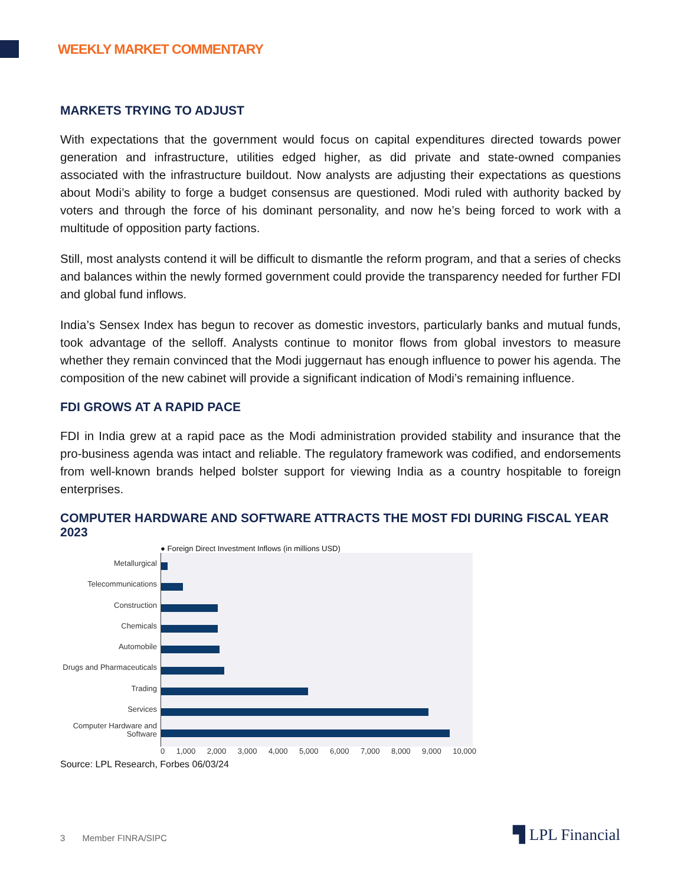WEEKLY MARKET COMMENTARY
MARKETS TRYING TO ADJUST
With expectations that the government would focus on capital expenditures directed towards power generation and infrastructure, utilities edged higher, as did private and state-owned companies associated with the infrastructure buildout. Now analysts are adjusting their expectations as questions about Modi’s ability to forge a budget consensus are questioned. Modi ruled with authority backed by voters and through the force of his dominant personality, and now he’s being forced to work with a multitude of opposition party factions.
Still, most analysts contend it will be difficult to dismantle the reform program, and that a series of checks and balances within the newly formed government could provide the transparency needed for further FDI and global fund inflows.
India’s Sensex Index has begun to recover as domestic investors, particularly banks and mutual funds, took advantage of the selloff. Analysts continue to monitor flows from global investors to measure whether they remain convinced that the Modi juggernaut has enough influence to power his agenda. The composition of the new cabinet will provide a significant indication of Modi’s remaining influence.
FDI GROWS AT A RAPID PACE
FDI in India grew at a rapid pace as the Modi administration provided stability and insurance that the pro-business agenda was intact and reliable. The regulatory framework was codified, and endorsements from well-known brands helped bolster support for viewing India as a country hospitable to foreign enterprises.
COMPUTER HARDWARE AND SOFTWARE ATTRACTS THE MOST FDI DURING FISCAL YEAR 2023
● Foreign Direct Investment Inflows (in millions USD)
Metallurgical
Telecommunications
Construction
Chemicals
Automobile
Drugs and Pharmaceuticals
Trading
Services
Computer Hardware and Software
0 1,000 2,000 3,000 4,000 5,000 6,000 7,000 8,000 9,000 10,000
Source: LPL Research, Forbes 06/03/24
3 Member FINRA/SIPC ▜ LPL Financial